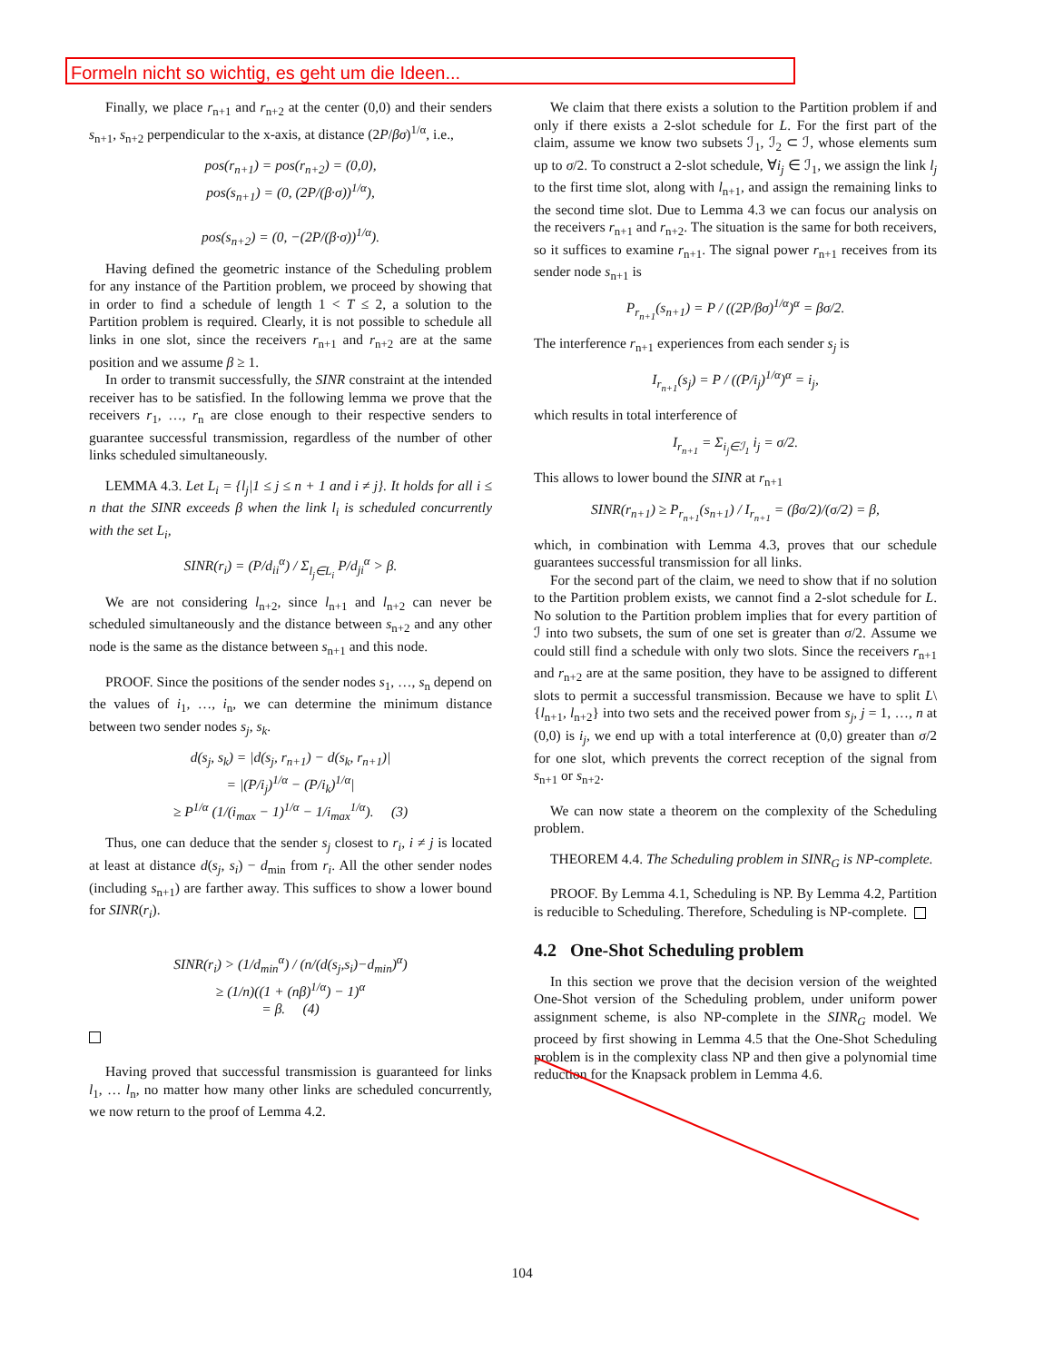Formeln nicht so wichtig, es geht um die Ideen...
Finally, we place r<sub>n+1</sub> and r<sub>n+2</sub> at the center (0,0) and their senders s<sub>n+1</sub>, s<sub>n+2</sub> perpendicular to the x-axis, at distance (2P/βσ)<sup>1/α</sup>, i.e.,
pos(r<sub>n+1</sub>) = pos(r<sub>n+2</sub>) = (0,0),
pos(s<sub>n+1</sub>) = (0, (2P/(β·σ))<sup>1/α</sup>),
pos(s<sub>n+2</sub>) = (0, −(2P/(β·σ))<sup>1/α</sup>).
Having defined the geometric instance of the Scheduling problem for any instance of the Partition problem, we proceed by showing that in order to find a schedule of length 1 < T ≤ 2, a solution to the Partition problem is required. Clearly, it is not possible to schedule all links in one slot, since the receivers r<sub>n+1</sub> and r<sub>n+2</sub> are at the same position and we assume β ≥ 1.
In order to transmit successfully, the SINR constraint at the intended receiver has to be satisfied. In the following lemma we prove that the receivers r<sub>1</sub>, …, r<sub>n</sub> are close enough to their respective senders to guarantee successful transmission, regardless of the number of other links scheduled simultaneously.
LEMMA 4.3. Let L<sub>i</sub> = {l<sub>j</sub>|1 ≤ j ≤ n + 1 and i ≠ j}. It holds for all i ≤ n that the SINR exceeds β when the link l<sub>i</sub> is scheduled concurrently with the set L<sub>i</sub>,
SINR(r<sub>i</sub>) = (P/d<sub>ii</sub><sup>α</sup>) / Σ<sub>l<sub>j</sub>∈L<sub>i</sub></sub> P/d<sub>ji</sub><sup>α</sup> > β.
We are not considering l<sub>n+2</sub>, since l<sub>n+1</sub> and l<sub>n+2</sub> can never be scheduled simultaneously and the distance between s<sub>n+2</sub> and any other node is the same as the distance between s<sub>n+1</sub> and this node.
PROOF. Since the positions of the sender nodes s<sub>1</sub>, …, s<sub>n</sub> depend on the values of i<sub>1</sub>, …, i<sub>n</sub>, we can determine the minimum distance between two sender nodes s<sub>j</sub>, s<sub>k</sub>.
d(s<sub>j</sub>, s<sub>k</sub>) = |d(s<sub>j</sub>, r<sub>n+1</sub>) − d(s<sub>k</sub>, r<sub>n+1</sub>)|
= |(P/i<sub>j</sub>)<sup>1/α</sup> − (P/i<sub>k</sub>)<sup>1/α</sup>|
≥ P<sup>1/α</sup> (1/(i<sub>max</sub> − 1)<sup>1/α</sup> − 1/i<sub>max</sub><sup>1/α</sup>). (3)
Thus, one can deduce that the sender s<sub>j</sub> closest to r<sub>i</sub>, i ≠ j is located at least at distance d(s<sub>j</sub>, s<sub>i</sub>) − d<sub>min</sub> from r<sub>i</sub>. All the other sender nodes (including s<sub>n+1</sub>) are farther away. This suffices to show a lower bound for SINR(r<sub>i</sub>).
SINR(r<sub>i</sub>) > (1/d<sub>min</sub><sup>α</sup>) / (n/(d(s<sub>j</sub>,s<sub>i</sub>)−d<sub>min</sub>)<sup>α</sup>)
≥ (1/n)((1 + (nβ)<sup>1/α</sup>) − 1)<sup>α</sup>
= β. (4)
Having proved that successful transmission is guaranteed for links l<sub>1</sub>, … l<sub>n</sub>, no matter how many other links are scheduled concurrently, we now return to the proof of Lemma 4.2.
We claim that there exists a solution to the Partition problem if and only if there exists a 2-slot schedule for L. For the first part of the claim, assume we know two subsets ℐ<sub>1</sub>, ℐ<sub>2</sub> ⊂ ℐ, whose elements sum up to σ/2. To construct a 2-slot schedule, ∀i<sub>j</sub> ∈ ℐ<sub>1</sub>, we assign the link l<sub>j</sub> to the first time slot, along with l<sub>n+1</sub>, and assign the remaining links to the second time slot. Due to Lemma 4.3 we can focus our analysis on the receivers r<sub>n+1</sub> and r<sub>n+2</sub>. The situation is the same for both receivers, so it suffices to examine r<sub>n+1</sub>. The signal power r<sub>n+1</sub> receives from its sender node s<sub>n+1</sub> is
P<sub>r<sub>n+1</sub></sub>(s<sub>n+1</sub>) = P / ((2P/βσ)<sup>1/α</sup>)<sup>α</sup> = βσ/2.
The interference r<sub>n+1</sub> experiences from each sender s<sub>j</sub> is
I<sub>r<sub>n+1</sub></sub>(s<sub>j</sub>) = P / ((P/i<sub>j</sub>)<sup>1/α</sup>)<sup>α</sup> = i<sub>j</sub>,
which results in total interference of
I<sub>r<sub>n+1</sub></sub> = Σ<sub>i<sub>j</sub>∈ℐ<sub>1</sub></sub> i<sub>j</sub> = σ/2.
This allows to lower bound the SINR at r<sub>n+1</sub>
SINR(r<sub>n+1</sub>) ≥ P<sub>r<sub>n+1</sub></sub>(s<sub>n+1</sub>) / I<sub>r<sub>n+1</sub></sub> = (βσ/2)/(σ/2) = β,
which, in combination with Lemma 4.3, proves that our schedule guarantees successful transmission for all links.
For the second part of the claim, we need to show that if no solution to the Partition problem exists, we cannot find a 2-slot schedule for L. No solution to the Partition problem implies that for every partition of ℐ into two subsets, the sum of one set is greater than σ/2. Assume we could still find a schedule with only two slots. Since the receivers r<sub>n+1</sub> and r<sub>n+2</sub> are at the same position, they have to be assigned to different slots to permit a successful transmission. Because we have to split L\{l<sub>n+1</sub>, l<sub>n+2</sub>} into two sets and the received power from s<sub>j</sub>, j = 1, …, n at (0,0) is i<sub>j</sub>, we end up with a total interference at (0,0) greater than σ/2 for one slot, which prevents the correct reception of the signal from s<sub>n+1</sub> or s<sub>n+2</sub>.
We can now state a theorem on the complexity of the Scheduling problem.
THEOREM 4.4. The Scheduling problem in SINR<sub>G</sub> is NP-complete.
PROOF. By Lemma 4.1, Scheduling is NP. By Lemma 4.2, Partition is reducible to Scheduling. Therefore, Scheduling is NP-complete.
4.2 One-Shot Scheduling problem
In this section we prove that the decision version of the weighted One-Shot version of the Scheduling problem, under uniform power assignment scheme, is also NP-complete in the SINR<sub>G</sub> model. We proceed by first showing in Lemma 4.5 that the One-Shot Scheduling problem is in the complexity class NP and then give a polynomial time reduction for the Knapsack problem in Lemma 4.6.
104